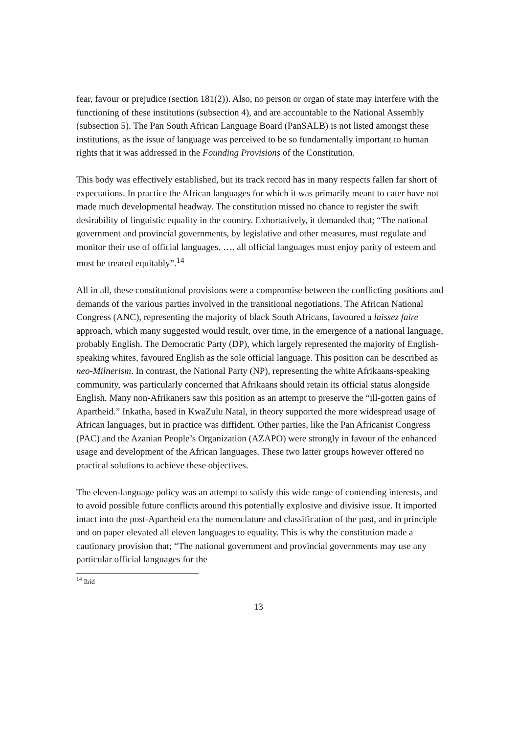fear, favour or prejudice (section 181(2)). Also, no person or organ of state may interfere with the functioning of these institutions (subsection 4), and are accountable to the National Assembly (subsection 5). The Pan South African Language Board (PanSALB) is not listed amongst these institutions, as the issue of language was perceived to be so fundamentally important to human rights that it was addressed in the Founding Provisions of the Constitution.
This body was effectively established, but its track record has in many respects fallen far short of expectations. In practice the African languages for which it was primarily meant to cater have not made much developmental headway. The constitution missed no chance to register the swift desirability of linguistic equality in the country. Exhortatively, it demanded that; “The national government and provincial governments, by legislative and other measures, must regulate and monitor their use of official languages. …. all official languages must enjoy parity of esteem and must be treated equitably”.<sup>14</sup>
All in all, these constitutional provisions were a compromise between the conflicting positions and demands of the various parties involved in the transitional negotiations. The African National Congress (ANC), representing the majority of black South Africans, favoured a laissez faire approach, which many suggested would result, over time, in the emergence of a national language, probably English. The Democratic Party (DP), which largely represented the majority of English-speaking whites, favoured English as the sole official language. This position can be described as neo-Milnerism. In contrast, the National Party (NP), representing the white Afrikaans-speaking community, was particularly concerned that Afrikaans should retain its official status alongside English. Many non-Afrikaners saw this position as an attempt to preserve the “ill-gotten gains of Apartheid.” Inkatha, based in KwaZulu Natal, in theory supported the more widespread usage of African languages, but in practice was diffident. Other parties, like the Pan Africanist Congress (PAC) and the Azanian People’s Organization (AZAPO) were strongly in favour of the enhanced usage and development of the African languages. These two latter groups however offered no practical solutions to achieve these objectives.
The eleven-language policy was an attempt to satisfy this wide range of contending interests, and to avoid possible future conflicts around this potentially explosive and divisive issue. It imported intact into the post-Apartheid era the nomenclature and classification of the past, and in principle and on paper elevated all eleven languages to equality. This is why the constitution made a cautionary provision that; “The national government and provincial governments may use any particular official languages for the
<sup>14</sup> Ibid
13